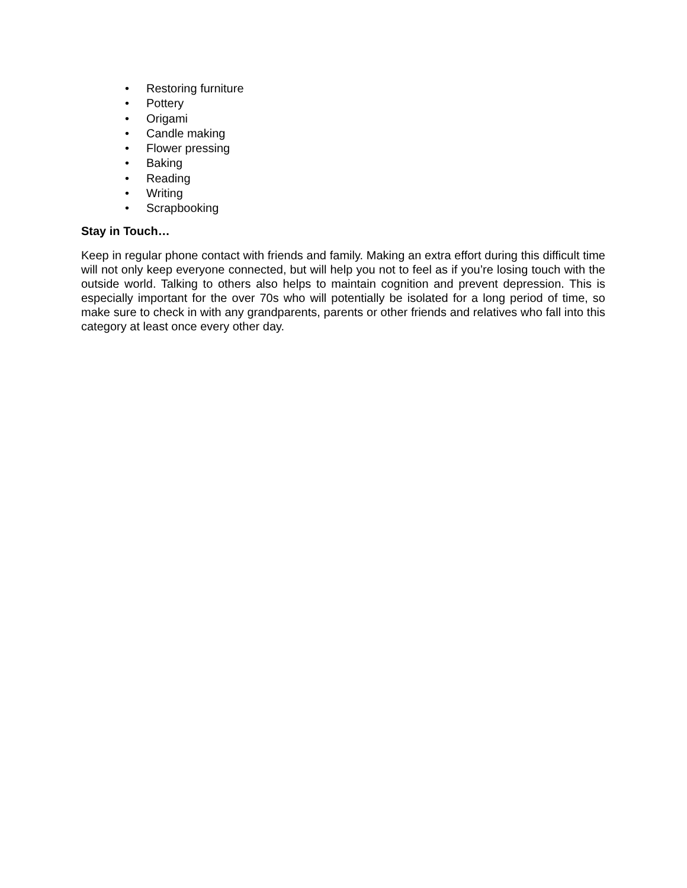• Restoring furniture
• Pottery
• Origami
• Candle making
• Flower pressing
• Baking
• Reading
• Writing
• Scrapbooking
Stay in Touch…
Keep in regular phone contact with friends and family. Making an extra effort during this difficult time will not only keep everyone connected, but will help you not to feel as if you’re losing touch with the outside world. Talking to others also helps to maintain cognition and prevent depression. This is especially important for the over 70s who will potentially be isolated for a long period of time, so make sure to check in with any grandparents, parents or other friends and relatives who fall into this category at least once every other day.